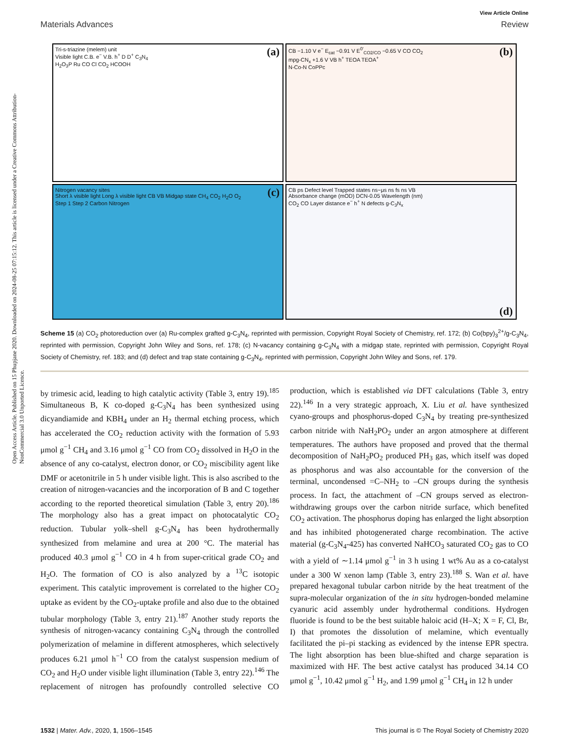Open Access Article. Published on 15 Phupjane 2020. Downloaded on 2024-08-25 07:15:12. This article is licensed under a Creative Commons Attribution-NonCommercial 3.0 Unported Licence.
View Article Online
Materials Advances Review
(a) Tri-s-triazine (melem) unit
Visible light C.B. e<sup>−</sup> V.B. h<sup>+</sup> D D<sup>+</sup> C<sub>3</sub>N<sub>4</sub>
H<sub>2</sub>O<sub>3</sub>P Ru CO Cl CO<sub>2</sub> HCOOH
(b) CB −1.10 V e<sup>−</sup> E<sub>cat</sub> −0.91 V E<sup>0'</sup><sub>CO2/CO</sub> −0.65 V CO CO<sub>2</sub>
mpg-CN<sub>x</sub> +1.6 V VB h<sup>+</sup> TEOA TEOA<sup>+</sup>
N-Co-N CoPPc
(c) Nitrogen vacancy sites
Short λ visible light Long λ visible light CB VB Midgap state CH<sub>4</sub> CO<sub>2</sub> H<sub>2</sub>O O<sub>2</sub>
Step 1 Step 2 Carbon Nitrogen
(d)
CB ps Defect level Trapped states ns~μs ns fs ns VB
Absorbance change (mOD) DCN-0.05 Wavelength (nm)
CO<sub>2</sub> CO Layer distance e<sup>−</sup> h<sup>+</sup> N defects g-C<sub>3</sub>N<sub>x</sub>
Scheme 15 (a) CO<sub>2</sub> photoreduction over (a) Ru-complex grafted g-C<sub>3</sub>N<sub>4</sub>, reprinted with permission, Copyright Royal Society of Chemistry, ref. 172; (b) Co(bpy)<sub>3</sub><sup>2+</sup>/g-C<sub>3</sub>N<sub>4</sub>, reprinted with permission, Copyright John Wiley and Sons, ref. 178; (c) N-vacancy containing g-C<sub>3</sub>N<sub>4</sub> with a midgap state, reprinted with permission, Copyright Royal Society of Chemistry, ref. 183; and (d) defect and trap state containing g-C<sub>3</sub>N<sub>4</sub>, reprinted with permission, Copyright John Wiley and Sons, ref. 179.
by trimesic acid, leading to high catalytic activity (Table 3, entry 19).<sup>185</sup> Simultaneous B, K co-doped g-C<sub>3</sub>N<sub>4</sub> has been synthesized using dicyandiamide and KBH<sub>4</sub> under an H<sub>2</sub> thermal etching process, which has accelerated the CO<sub>2</sub> reduction activity with the formation of 5.93 μmol g<sup>−1</sup> CH<sub>4</sub> and 3.16 μmol g<sup>−1</sup> CO from CO<sub>2</sub> dissolved in H<sub>2</sub>O in the absence of any co-catalyst, electron donor, or CO<sub>2</sub> miscibility agent like DMF or acetonitrile in 5 h under visible light. This is also ascribed to the creation of nitrogen-vacancies and the incorporation of B and C together according to the reported theoretical simulation (Table 3, entry 20).<sup>186</sup> The morphology also has a great impact on photocatalytic CO<sub>2</sub> reduction. Tubular yolk–shell g-C<sub>3</sub>N<sub>4</sub> has been hydrothermally synthesized from melamine and urea at 200 °C. The material has produced 40.3 μmol g<sup>−1</sup> CO in 4 h from super-critical grade CO<sub>2</sub> and H<sub>2</sub>O. The formation of CO is also analyzed by a <sup>13</sup>C isotopic experiment. This catalytic improvement is correlated to the higher CO<sub>2</sub> uptake as evident by the CO<sub>2</sub>-uptake profile and also due to the obtained tubular morphology (Table 3, entry 21).<sup>187</sup> Another study reports the synthesis of nitrogen-vacancy containing C<sub>3</sub>N<sub>4</sub> through the controlled polymerization of melamine in different atmospheres, which selectively produces 6.21 μmol h<sup>−1</sup> CO from the catalyst suspension medium of CO<sub>2</sub> and H<sub>2</sub>O under visible light illumination (Table 3, entry 22).<sup>146</sup> The replacement of nitrogen has profoundly controlled selective CO production, which is established via DFT calculations (Table 3, entry 22).<sup>146</sup> In a very strategic approach, X. Liu et al. have synthesized cyano-groups and phosphorus-doped C<sub>3</sub>N<sub>4</sub> by treating pre-synthesized carbon nitride with NaH<sub>2</sub>PO<sub>2</sub> under an argon atmosphere at different temperatures. The authors have proposed and proved that the thermal decomposition of NaH<sub>2</sub>PO<sub>2</sub> produced PH<sub>3</sub> gas, which itself was doped as phosphorus and was also accountable for the conversion of the terminal, uncondensed =C–NH<sub>2</sub> to –CN groups during the synthesis process. In fact, the attachment of –CN groups served as electron-withdrawing groups over the carbon nitride surface, which benefited CO<sub>2</sub> activation. The phosphorus doping has enlarged the light absorption and has inhibited photogenerated charge recombination. The active material (g-C<sub>3</sub>N<sub>4</sub>-425) has converted NaHCO<sub>3</sub> saturated CO<sub>2</sub> gas to CO with a yield of ∼1.14 μmol g<sup>−1</sup> in 3 h using 1 wt% Au as a co-catalyst under a 300 W xenon lamp (Table 3, entry 23).<sup>188</sup> S. Wan et al. have prepared hexagonal tubular carbon nitride by the heat treatment of the supra-molecular organization of the in situ hydrogen-bonded melamine cyanuric acid assembly under hydrothermal conditions. Hydrogen fluoride is found to be the best suitable haloic acid (H–X; X = F, Cl, Br, I) that promotes the dissolution of melamine, which eventually facilitated the pi–pi stacking as evidenced by the intense EPR spectra. The light absorption has been blue-shifted and charge separation is maximized with HF. The best active catalyst has produced 34.14 CO μmol g<sup>−1</sup>, 10.42 μmol g<sup>−1</sup> H<sub>2</sub>, and 1.99 μmol g<sup>−1</sup> CH<sub>4</sub> in 12 h under
1532 | Mater. Adv., 2020, 1, 1506–1545 This journal is © The Royal Society of Chemistry 2020